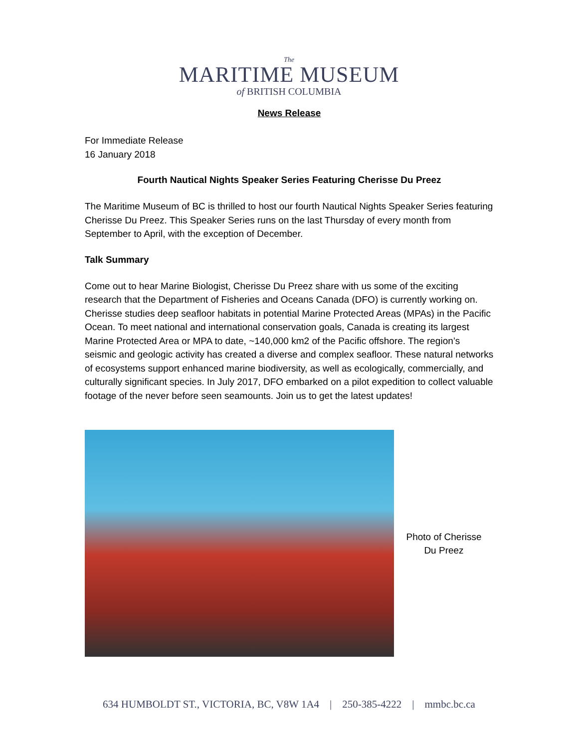The
MARITIME MUSEUM
of BRITISH COLUMBIA
News Release
For Immediate Release
16 January 2018
Fourth Nautical Nights Speaker Series Featuring Cherisse Du Preez
The Maritime Museum of BC is thrilled to host our fourth Nautical Nights Speaker Series featuring Cherisse Du Preez. This Speaker Series runs on the last Thursday of every month from September to April, with the exception of December.
Talk Summary
Come out to hear Marine Biologist, Cherisse Du Preez share with us some of the exciting research that the Department of Fisheries and Oceans Canada (DFO) is currently working on. Cherisse studies deep seafloor habitats in potential Marine Protected Areas (MPAs) in the Pacific Ocean. To meet national and international conservation goals, Canada is creating its largest Marine Protected Area or MPA to date, ~140,000 km2 of the Pacific offshore. The region’s seismic and geologic activity has created a diverse and complex seafloor. These natural networks of ecosystems support enhanced marine biodiversity, as well as ecologically, commercially, and culturally significant species. In July 2017, DFO embarked on a pilot expedition to collect valuable footage of the never before seen seamounts. Join us to get the latest updates!
Photo of Cherisse
Du Preez
634 HUMBOLDT ST., VICTORIA, BC, V8W 1A4 | 250-385-4222 | mmbc.bc.ca